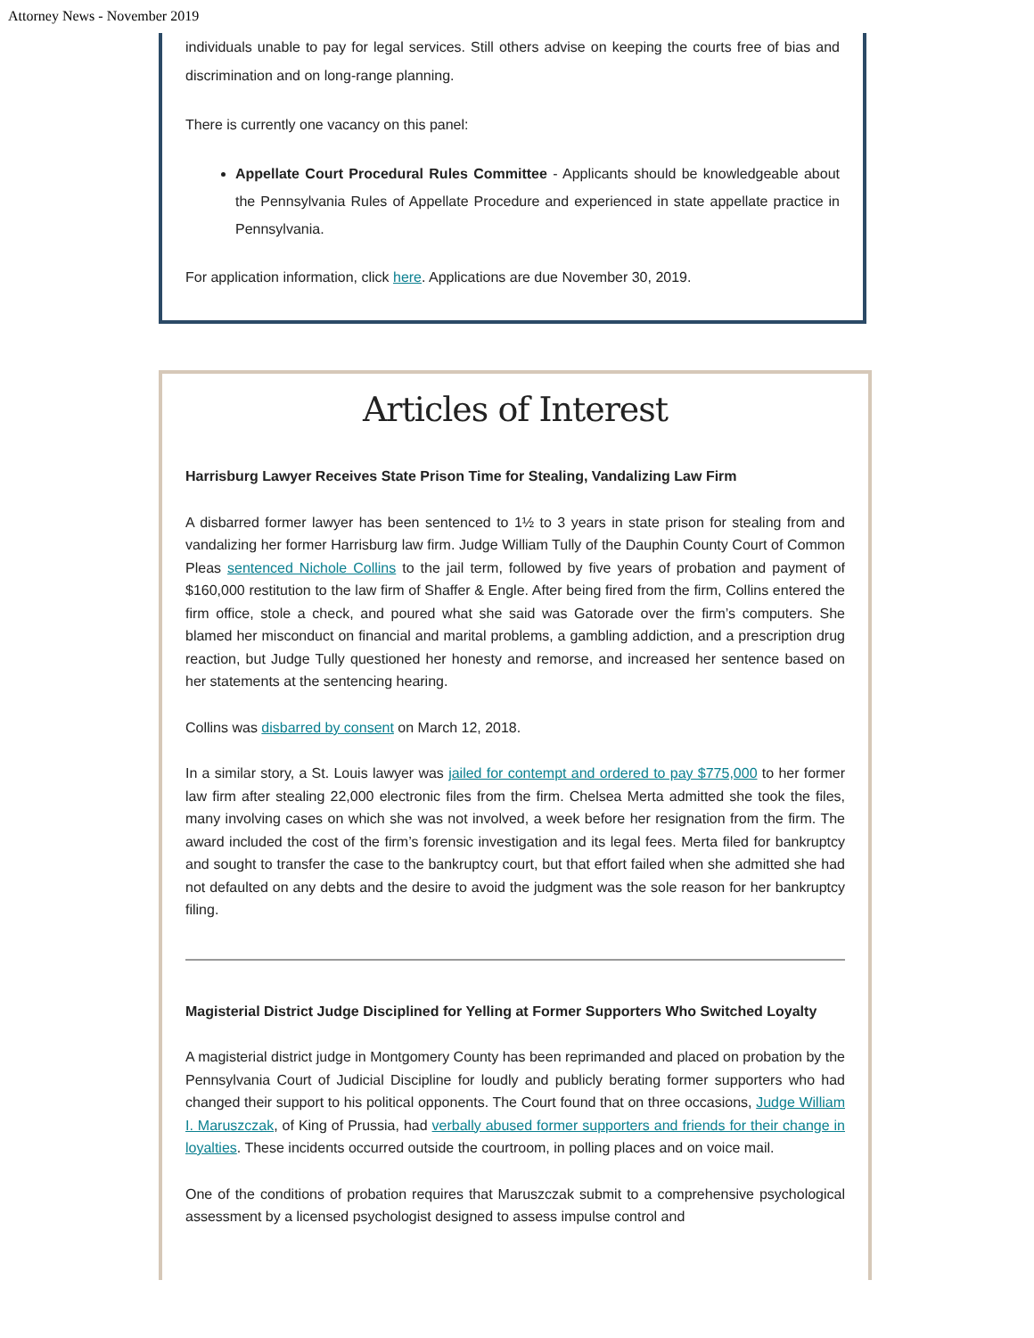Attorney News - November 2019
individuals unable to pay for legal services. Still others advise on keeping the courts free of bias and discrimination and on long-range planning.
There is currently one vacancy on this panel:
Appellate Court Procedural Rules Committee - Applicants should be knowledgeable about the Pennsylvania Rules of Appellate Procedure and experienced in state appellate practice in Pennsylvania.
For application information, click here. Applications are due November 30, 2019.
Articles of Interest
Harrisburg Lawyer Receives State Prison Time for Stealing, Vandalizing Law Firm
A disbarred former lawyer has been sentenced to 1½ to 3 years in state prison for stealing from and vandalizing her former Harrisburg law firm. Judge William Tully of the Dauphin County Court of Common Pleas sentenced Nichole Collins to the jail term, followed by five years of probation and payment of $160,000 restitution to the law firm of Shaffer & Engle. After being fired from the firm, Collins entered the firm office, stole a check, and poured what she said was Gatorade over the firm’s computers. She blamed her misconduct on financial and marital problems, a gambling addiction, and a prescription drug reaction, but Judge Tully questioned her honesty and remorse, and increased her sentence based on her statements at the sentencing hearing.
Collins was disbarred by consent on March 12, 2018.
In a similar story, a St. Louis lawyer was jailed for contempt and ordered to pay $775,000 to her former law firm after stealing 22,000 electronic files from the firm. Chelsea Merta admitted she took the files, many involving cases on which she was not involved, a week before her resignation from the firm. The award included the cost of the firm’s forensic investigation and its legal fees. Merta filed for bankruptcy and sought to transfer the case to the bankruptcy court, but that effort failed when she admitted she had not defaulted on any debts and the desire to avoid the judgment was the sole reason for her bankruptcy filing.
Magisterial District Judge Disciplined for Yelling at Former Supporters Who Switched Loyalty
A magisterial district judge in Montgomery County has been reprimanded and placed on probation by the Pennsylvania Court of Judicial Discipline for loudly and publicly berating former supporters who had changed their support to his political opponents. The Court found that on three occasions, Judge William I. Maruszczak, of King of Prussia, had verbally abused former supporters and friends for their change in loyalties. These incidents occurred outside the courtroom, in polling places and on voice mail.
One of the conditions of probation requires that Maruszczak submit to a comprehensive psychological assessment by a licensed psychologist designed to assess impulse control and